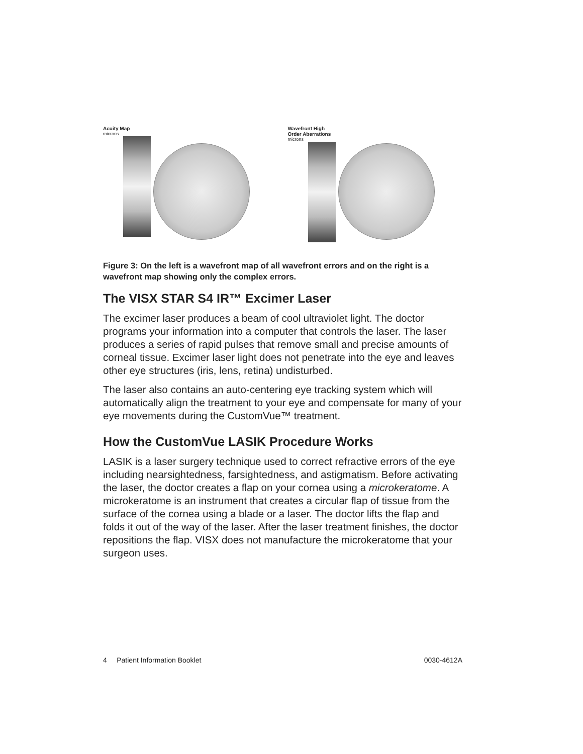Acuity Map
microns
Wavefront High Order Aberrations
microns
Figure 3: On the left is a wavefront map of all wavefront errors and on the right is a wavefront map showing only the complex errors.
The VISX STAR S4 IR™ Excimer Laser
The excimer laser produces a beam of cool ultraviolet light. The doctor programs your information into a computer that controls the laser. The laser produces a series of rapid pulses that remove small and precise amounts of corneal tissue. Excimer laser light does not penetrate into the eye and leaves other eye structures (iris, lens, retina) undisturbed.
The laser also contains an auto-centering eye tracking system which will automatically align the treatment to your eye and compensate for many of your eye movements during the CustomVue™ treatment.
How the CustomVue LASIK Procedure Works
LASIK is a laser surgery technique used to correct refractive errors of the eye including nearsightedness, farsightedness, and astigmatism. Before activating the laser, the doctor creates a flap on your cornea using a microkeratome. A microkeratome is an instrument that creates a circular flap of tissue from the surface of the cornea using a blade or a laser. The doctor lifts the flap and folds it out of the way of the laser. After the laser treatment finishes, the doctor repositions the flap. VISX does not manufacture the microkeratome that your surgeon uses.
4 Patient Information Booklet 0030-4612A